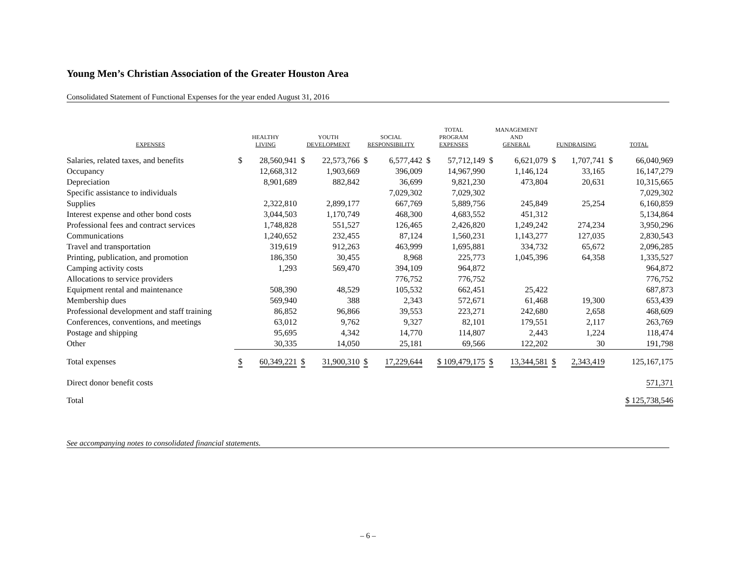Young Men’s Christian Association of the Greater Houston Area
Consolidated Statement of Functional Expenses for the year ended August 31, 2016
| EXPENSES | HEALTHY LIVING | | YOUTH DEVELOPMENT | | SOCIAL RESPONSIBILITY | | TOTAL PROGRAM EXPENSES | | MANAGEMENT AND GENERAL | | FUNDRAISING | | TOTAL | |
| --- | --- | --- | --- | --- | --- | --- | --- | --- | --- | --- | --- | --- | --- | --- |
| Salaries, related taxes, and benefits | $ | 28,560,941 | $ | 22,573,766 | $ | 6,577,442 | $ | 57,712,149 | $ | 6,621,079 | $ | 1,707,741 | $ | 66,040,969 |
| Occupancy | | 12,668,312 | | 1,903,669 | | 396,009 | | 14,967,990 | | 1,146,124 | | 33,165 | | 16,147,279 |
| Depreciation | | 8,901,689 | | 882,842 | | 36,699 | | 9,821,230 | | 473,804 | | 20,631 | | 10,315,665 |
| Specific assistance to individuals | | | | | | 7,029,302 | | 7,029,302 | | | | | | 7,029,302 |
| Supplies | | 2,322,810 | | 2,899,177 | | 667,769 | | 5,889,756 | | 245,849 | | 25,254 | | 6,160,859 |
| Interest expense and other bond costs | | 3,044,503 | | 1,170,749 | | 468,300 | | 4,683,552 | | 451,312 | | | | 5,134,864 |
| Professional fees and contract services | | 1,748,828 | | 551,527 | | 126,465 | | 2,426,820 | | 1,249,242 | | 274,234 | | 3,950,296 |
| Communications | | 1,240,652 | | 232,455 | | 87,124 | | 1,560,231 | | 1,143,277 | | 127,035 | | 2,830,543 |
| Travel and transportation | | 319,619 | | 912,263 | | 463,999 | | 1,695,881 | | 334,732 | | 65,672 | | 2,096,285 |
| Printing, publication, and promotion | | 186,350 | | 30,455 | | 8,968 | | 225,773 | | 1,045,396 | | 64,358 | | 1,335,527 |
| Camping activity costs | | 1,293 | | 569,470 | | 394,109 | | 964,872 | | | | | | 964,872 |
| Allocations to service providers | | | | | | 776,752 | | 776,752 | | | | | | 776,752 |
| Equipment rental and maintenance | | 508,390 | | 48,529 | | 105,532 | | 662,451 | | 25,422 | | | | 687,873 |
| Membership dues | | 569,940 | | 388 | | 2,343 | | 572,671 | | 61,468 | | 19,300 | | 653,439 |
| Professional development and staff training | | 86,852 | | 96,866 | | 39,553 | | 223,271 | | 242,680 | | 2,658 | | 468,609 |
| Conferences, conventions, and meetings | | 63,012 | | 9,762 | | 9,327 | | 82,101 | | 179,551 | | 2,117 | | 263,769 |
| Postage and shipping | | 95,695 | | 4,342 | | 14,770 | | 114,807 | | 2,443 | | 1,224 | | 118,474 |
| Other | | 30,335 | | 14,050 | | 25,181 | | 69,566 | | 122,202 | | 30 | | 191,798 |
| Total expenses | $ | 60,349,221 | $ | 31,900,310 | $ | 17,229,644 | $ 109,479,175 | | $ | 13,344,581 | $ | 2,343,419 | | 125,167,175 |
| Direct donor benefit costs | | | | | | | | | | | | | | 571,371 |
| Total | | | | | | | | | | | | | $ 125,738,546 | |
See accompanying notes to consolidated financial statements.
– 6 –